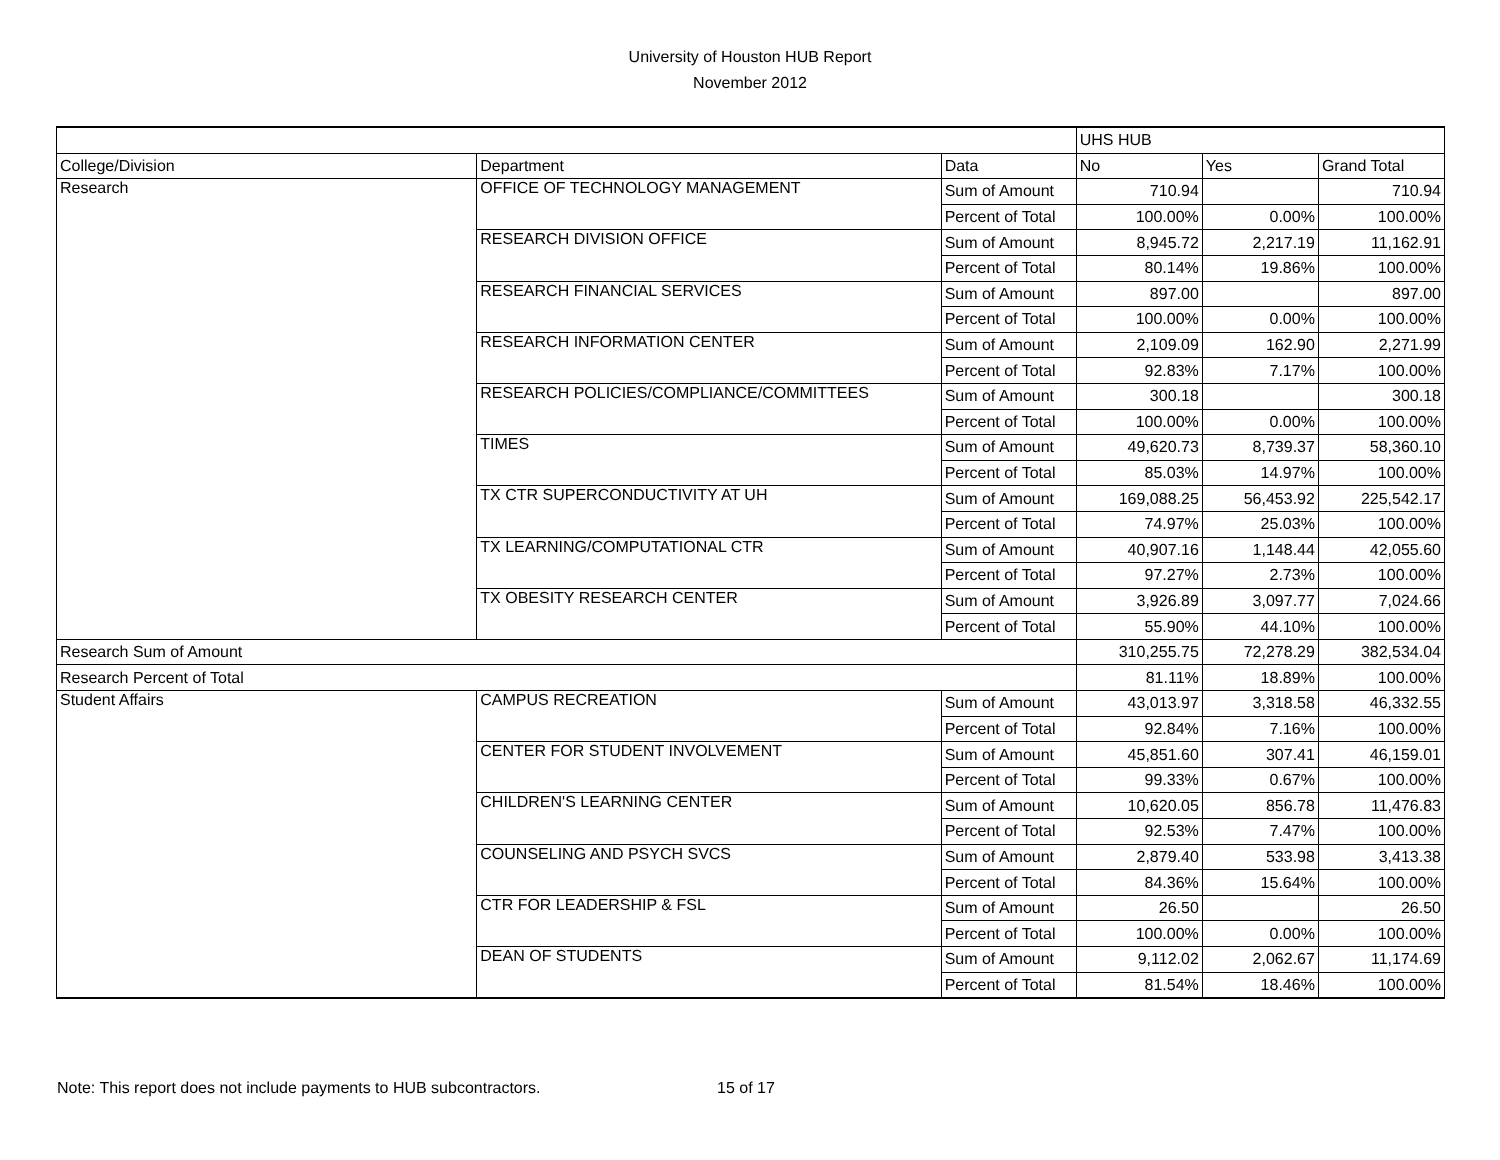University of Houston HUB Report
November 2012
| | | | UHS HUB | | |
| College/Division | Department | Data | No | Yes | Grand Total |
| Research | OFFICE OF TECHNOLOGY MANAGEMENT | Sum of Amount | 710.94 | | 710.94 |
| | | Percent of Total | 100.00% | 0.00% | 100.00% |
| | RESEARCH DIVISION OFFICE | Sum of Amount | 8,945.72 | 2,217.19 | 11,162.91 |
| | | Percent of Total | 80.14% | 19.86% | 100.00% |
| | RESEARCH FINANCIAL SERVICES | Sum of Amount | 897.00 | | 897.00 |
| | | Percent of Total | 100.00% | 0.00% | 100.00% |
| | RESEARCH INFORMATION CENTER | Sum of Amount | 2,109.09 | 162.90 | 2,271.99 |
| | | Percent of Total | 92.83% | 7.17% | 100.00% |
| | RESEARCH POLICIES/COMPLIANCE/COMMITTEES | Sum of Amount | 300.18 | | 300.18 |
| | | Percent of Total | 100.00% | 0.00% | 100.00% |
| | TIMES | Sum of Amount | 49,620.73 | 8,739.37 | 58,360.10 |
| | | Percent of Total | 85.03% | 14.97% | 100.00% |
| | TX CTR SUPERCONDUCTIVITY AT UH | Sum of Amount | 169,088.25 | 56,453.92 | 225,542.17 |
| | | Percent of Total | 74.97% | 25.03% | 100.00% |
| | TX LEARNING/COMPUTATIONAL CTR | Sum of Amount | 40,907.16 | 1,148.44 | 42,055.60 |
| | | Percent of Total | 97.27% | 2.73% | 100.00% |
| | TX OBESITY RESEARCH CENTER | Sum of Amount | 3,926.89 | 3,097.77 | 7,024.66 |
| | | Percent of Total | 55.90% | 44.10% | 100.00% |
| Research Sum of Amount | | | 310,255.75 | 72,278.29 | 382,534.04 |
| Research Percent of Total | | | 81.11% | 18.89% | 100.00% |
| Student Affairs | CAMPUS RECREATION | Sum of Amount | 43,013.97 | 3,318.58 | 46,332.55 |
| | | Percent of Total | 92.84% | 7.16% | 100.00% |
| | CENTER FOR STUDENT INVOLVEMENT | Sum of Amount | 45,851.60 | 307.41 | 46,159.01 |
| | | Percent of Total | 99.33% | 0.67% | 100.00% |
| | CHILDREN'S LEARNING CENTER | Sum of Amount | 10,620.05 | 856.78 | 11,476.83 |
| | | Percent of Total | 92.53% | 7.47% | 100.00% |
| | COUNSELING AND PSYCH SVCS | Sum of Amount | 2,879.40 | 533.98 | 3,413.38 |
| | | Percent of Total | 84.36% | 15.64% | 100.00% |
| | CTR FOR LEADERSHIP & FSL | Sum of Amount | 26.50 | | 26.50 |
| | | Percent of Total | 100.00% | 0.00% | 100.00% |
| | DEAN OF STUDENTS | Sum of Amount | 9,112.02 | 2,062.67 | 11,174.69 |
| | | Percent of Total | 81.54% | 18.46% | 100.00% |
Note: This report does not include payments to HUB subcontractors. 15 of 17